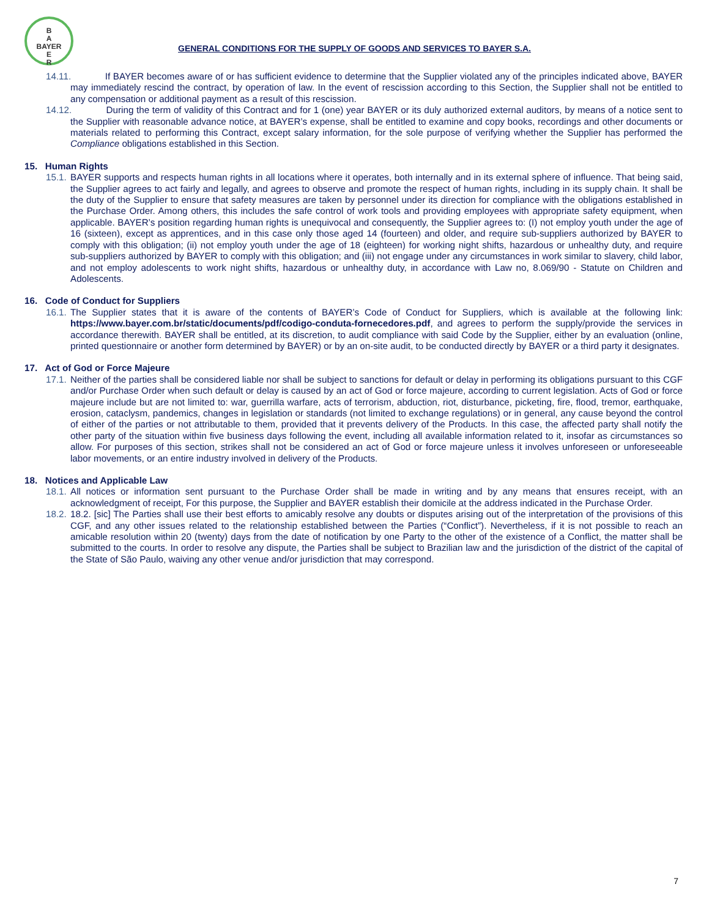B
A
BAYER
E
R
GENERAL CONDITIONS FOR THE SUPPLY OF GOODS AND SERVICES TO BAYER S.A.
14.11. If BAYER becomes aware of or has sufficient evidence to determine that the Supplier violated any of the principles indicated above, BAYER may immediately rescind the contract, by operation of law. In the event of rescission according to this Section, the Supplier shall not be entitled to any compensation or additional payment as a result of this rescission.
14.12. During the term of validity of this Contract and for 1 (one) year BAYER or its duly authorized external auditors, by means of a notice sent to the Supplier with reasonable advance notice, at BAYER’s expense, shall be entitled to examine and copy books, recordings and other documents or materials related to performing this Contract, except salary information, for the sole purpose of verifying whether the Supplier has performed the Compliance obligations established in this Section.
15. Human Rights
15.1.
BAYER supports and respects human rights in all locations where it operates, both internally and in its external sphere of influence. That being said, the Supplier agrees to act fairly and legally, and agrees to observe and promote the respect of human rights, including in its supply chain. It shall be the duty of the Supplier to ensure that safety measures are taken by personnel under its direction for compliance with the obligations established in the Purchase Order. Among others, this includes the safe control of work tools and providing employees with appropriate safety equipment, when applicable. BAYER’s position regarding human rights is unequivocal and consequently, the Supplier agrees to: (I) not employ youth under the age of 16 (sixteen), except as apprentices, and in this case only those aged 14 (fourteen) and older, and require sub-suppliers authorized by BAYER to comply with this obligation; (ii) not employ youth under the age of 18 (eighteen) for working night shifts, hazardous or unhealthy duty, and require sub-suppliers authorized by BAYER to comply with this obligation; and (iii) not engage under any circumstances in work similar to slavery, child labor, and not employ adolescents to work night shifts, hazardous or unhealthy duty, in accordance with Law no, 8.069/90 - Statute on Children and Adolescents.
16. Code of Conduct for Suppliers
16.1.
The Supplier states that it is aware of the contents of BAYER’s Code of Conduct for Suppliers, which is available at the following link: https://www.bayer.com.br/static/documents/pdf/codigo-conduta-fornecedores.pdf, and agrees to perform the supply/provide the services in accordance therewith. BAYER shall be entitled, at its discretion, to audit compliance with said Code by the Supplier, either by an evaluation (online, printed questionnaire or another form determined by BAYER) or by an on-site audit, to be conducted directly by BAYER or a third party it designates.
17. Act of God or Force Majeure
17.1.
Neither of the parties shall be considered liable nor shall be subject to sanctions for default or delay in performing its obligations pursuant to this CGF and/or Purchase Order when such default or delay is caused by an act of God or force majeure, according to current legislation. Acts of God or force majeure include but are not limited to: war, guerrilla warfare, acts of terrorism, abduction, riot, disturbance, picketing, fire, flood, tremor, earthquake, erosion, cataclysm, pandemics, changes in legislation or standards (not limited to exchange regulations) or in general, any cause beyond the control of either of the parties or not attributable to them, provided that it prevents delivery of the Products. In this case, the affected party shall notify the other party of the situation within five business days following the event, including all available information related to it, insofar as circumstances so allow. For purposes of this section, strikes shall not be considered an act of God or force majeure unless it involves unforeseen or unforeseeable labor movements, or an entire industry involved in delivery of the Products.
18. Notices and Applicable Law
18.1.
All notices or information sent pursuant to the Purchase Order shall be made in writing and by any means that ensures receipt, with an acknowledgment of receipt, For this purpose, the Supplier and BAYER establish their domicile at the address indicated in the Purchase Order.
18.2.
18.2. [sic] The Parties shall use their best efforts to amicably resolve any doubts or disputes arising out of the interpretation of the provisions of this CGF, and any other issues related to the relationship established between the Parties (“Conflict”). Nevertheless, if it is not possible to reach an amicable resolution within 20 (twenty) days from the date of notification by one Party to the other of the existence of a Conflict, the matter shall be submitted to the courts. In order to resolve any dispute, the Parties shall be subject to Brazilian law and the jurisdiction of the district of the capital of the State of São Paulo, waiving any other venue and/or jurisdiction that may correspond.
7